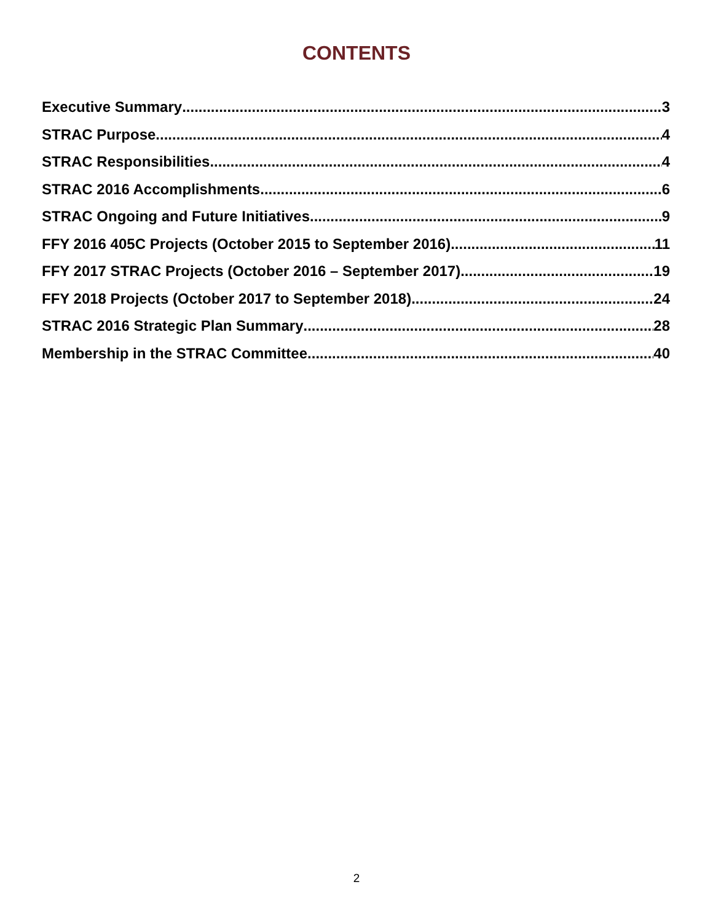CONTENTS
Executive Summary 3
STRAC Purpose 4
STRAC Responsibilities 4
STRAC 2016 Accomplishments 6
STRAC Ongoing and Future Initiatives 9
FFY 2016 405C Projects (October 2015 to September 2016) 11
FFY 2017 STRAC Projects (October 2016 – September 2017) 19
FFY 2018 Projects (October 2017 to September 2018) 24
STRAC 2016 Strategic Plan Summary 28
Membership in the STRAC Committee 40
2